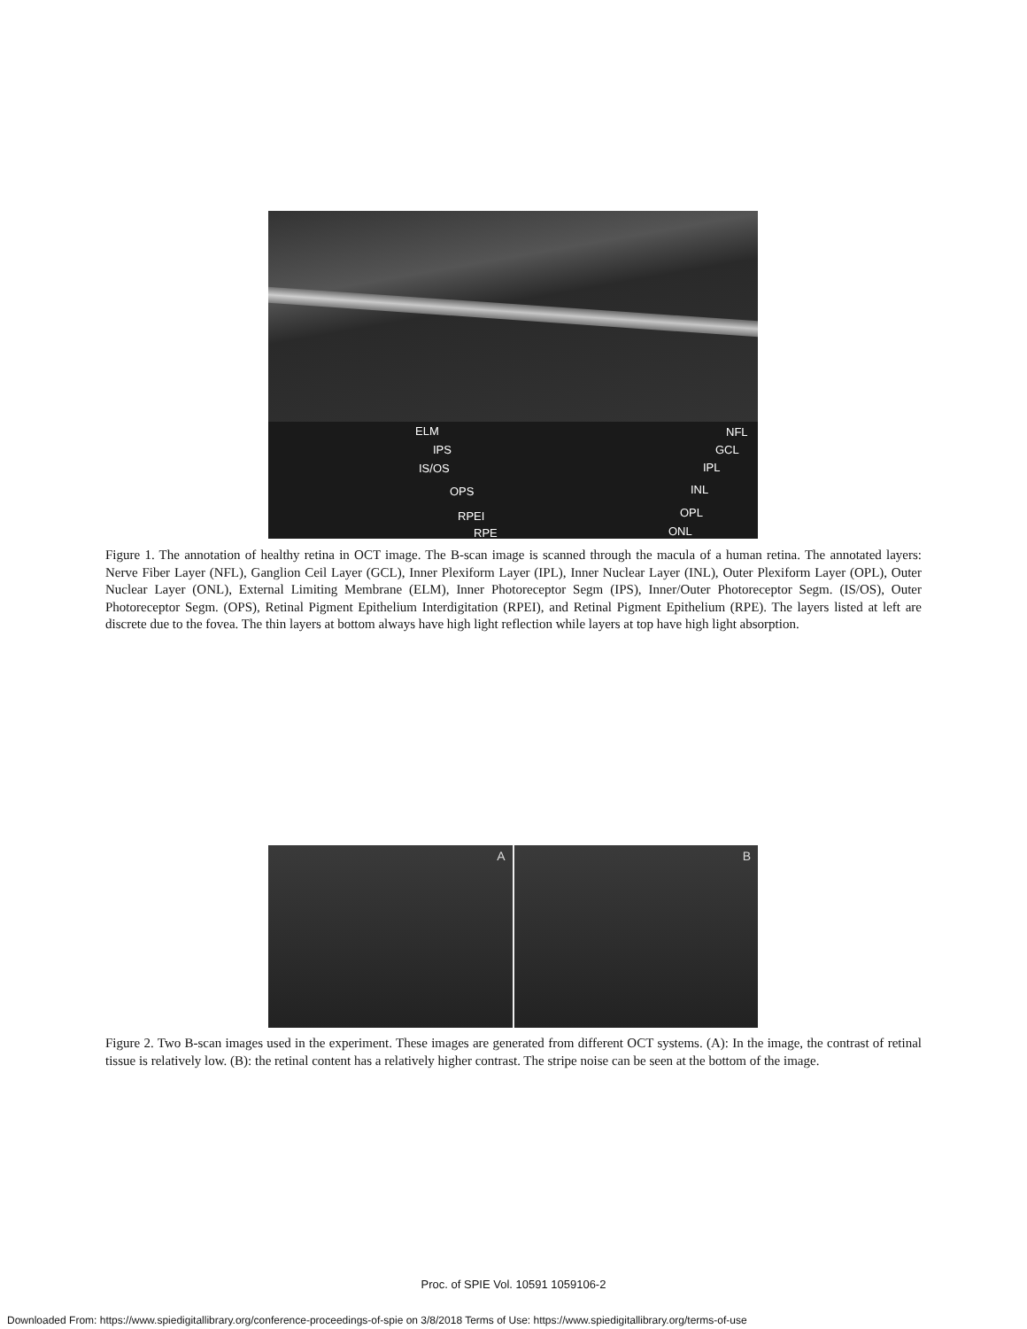ELM
IPS
IS/OS
OPS
RPEI
RPE
NFL
GCL
IPL
INL
OPL
ONL
Figure 1. The annotation of healthy retina in OCT image. The B-scan image is scanned through the macula of a human retina. The annotated layers: Nerve Fiber Layer (NFL), Ganglion Ceil Layer (GCL), Inner Plexiform Layer (IPL), Inner Nuclear Layer (INL), Outer Plexiform Layer (OPL), Outer Nuclear Layer (ONL), External Limiting Membrane (ELM), Inner Photoreceptor Segm (IPS), Inner/Outer Photoreceptor Segm. (IS/OS), Outer Photoreceptor Segm. (OPS), Retinal Pigment Epithelium Interdigitation (RPEI), and Retinal Pigment Epithelium (RPE). The layers listed at left are discrete due to the fovea. The thin layers at bottom always have high light reflection while layers at top have high light absorption.
A
B
Figure 2. Two B-scan images used in the experiment. These images are generated from different OCT systems. (A): In the image, the contrast of retinal tissue is relatively low. (B): the retinal content has a relatively higher contrast. The stripe noise can be seen at the bottom of the image.
Proc. of SPIE Vol. 10591 1059106-2
Downloaded From: https://www.spiedigitallibrary.org/conference-proceedings-of-spie on 3/8/2018 Terms of Use: https://www.spiedigitallibrary.org/terms-of-use